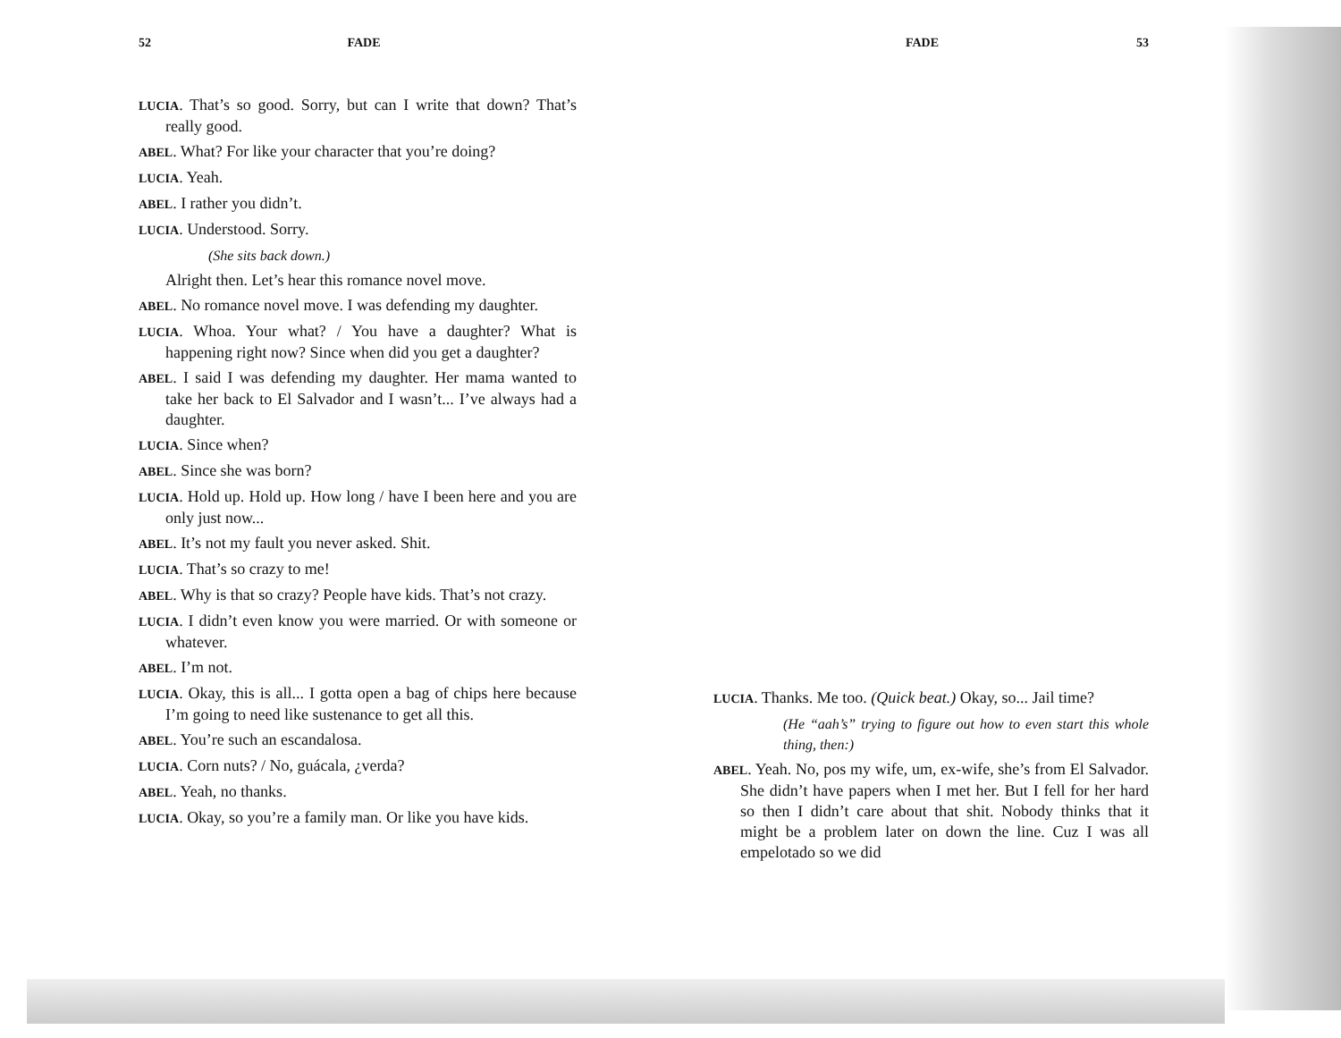52 FADE
LUCIA. That’s so good. Sorry, but can I write that down? That’s really good.
ABEL. What? For like your character that you’re doing?
LUCIA. Yeah.
ABEL. I rather you didn’t.
LUCIA. Understood. Sorry.
(She sits back down.)
Alright then. Let’s hear this romance novel move.
ABEL. No romance novel move. I was defending my daughter.
LUCIA. Whoa. Your what? / You have a daughter? What is happening right now? Since when did you get a daughter?
ABEL. I said I was defending my daughter. Her mama wanted to take her back to El Salvador and I wasn’t... I’ve always had a daughter.
LUCIA. Since when?
ABEL. Since she was born?
LUCIA. Hold up. Hold up. How long / have I been here and you are only just now...
ABEL. It’s not my fault you never asked. Shit.
LUCIA. That’s so crazy to me!
ABEL. Why is that so crazy? People have kids. That’s not crazy.
LUCIA. I didn’t even know you were married. Or with someone or whatever.
ABEL. I’m not.
LUCIA. Okay, this is all... I gotta open a bag of chips here because I’m going to need like sustenance to get all this.
ABEL. You’re such an escandalosa.
LUCIA. Corn nuts? / No, guácala, ¿verda?
ABEL. Yeah, no thanks.
LUCIA. Okay, so you’re a family man. Or like you have kids.
FADE 53
LUCIA. Thanks. Me too. (Quick beat.) Okay, so... Jail time?
(He “aah’s” trying to figure out how to even start this whole thing, then:)
ABEL. Yeah. No, pos my wife, um, ex-wife, she’s from El Salvador. She didn’t have papers when I met her. But I fell for her hard so then I didn’t care about that shit. Nobody thinks that it might be a problem later on down the line. Cuz I was all empelotado so we did